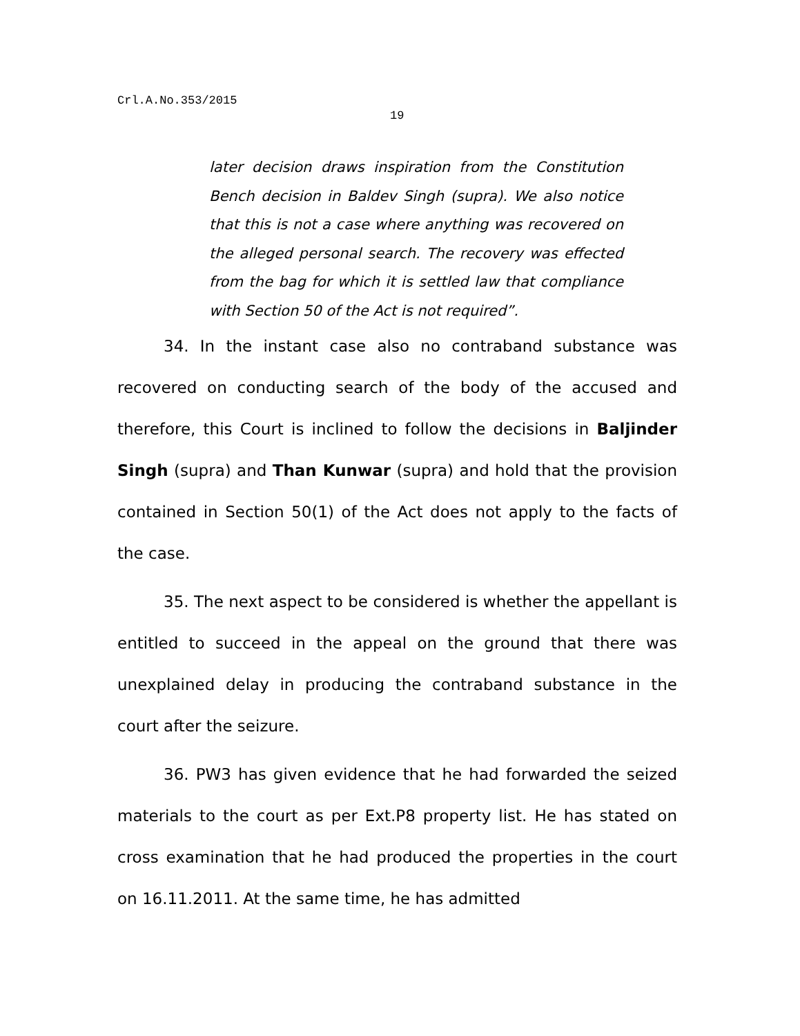Crl.A.No.353/2015
19
later decision draws inspiration from the Constitution Bench decision in Baldev Singh (supra). We also notice that this is not a case where anything was recovered on the alleged personal search. The recovery was effected from the bag for which it is settled law that compliance with Section 50 of the Act is not required”.
34. In the instant case also no contraband substance was recovered on conducting search of the body of the accused and therefore, this Court is inclined to follow the decisions in Baljinder Singh (supra) and Than Kunwar (supra) and hold that the provision contained in Section 50(1) of the Act does not apply to the facts of the case.
35. The next aspect to be considered is whether the appellant is entitled to succeed in the appeal on the ground that there was unexplained delay in producing the contraband substance in the court after the seizure.
36. PW3 has given evidence that he had forwarded the seized materials to the court as per Ext.P8 property list. He has stated on cross examination that he had produced the properties in the court on 16.11.2011. At the same time, he has admitted